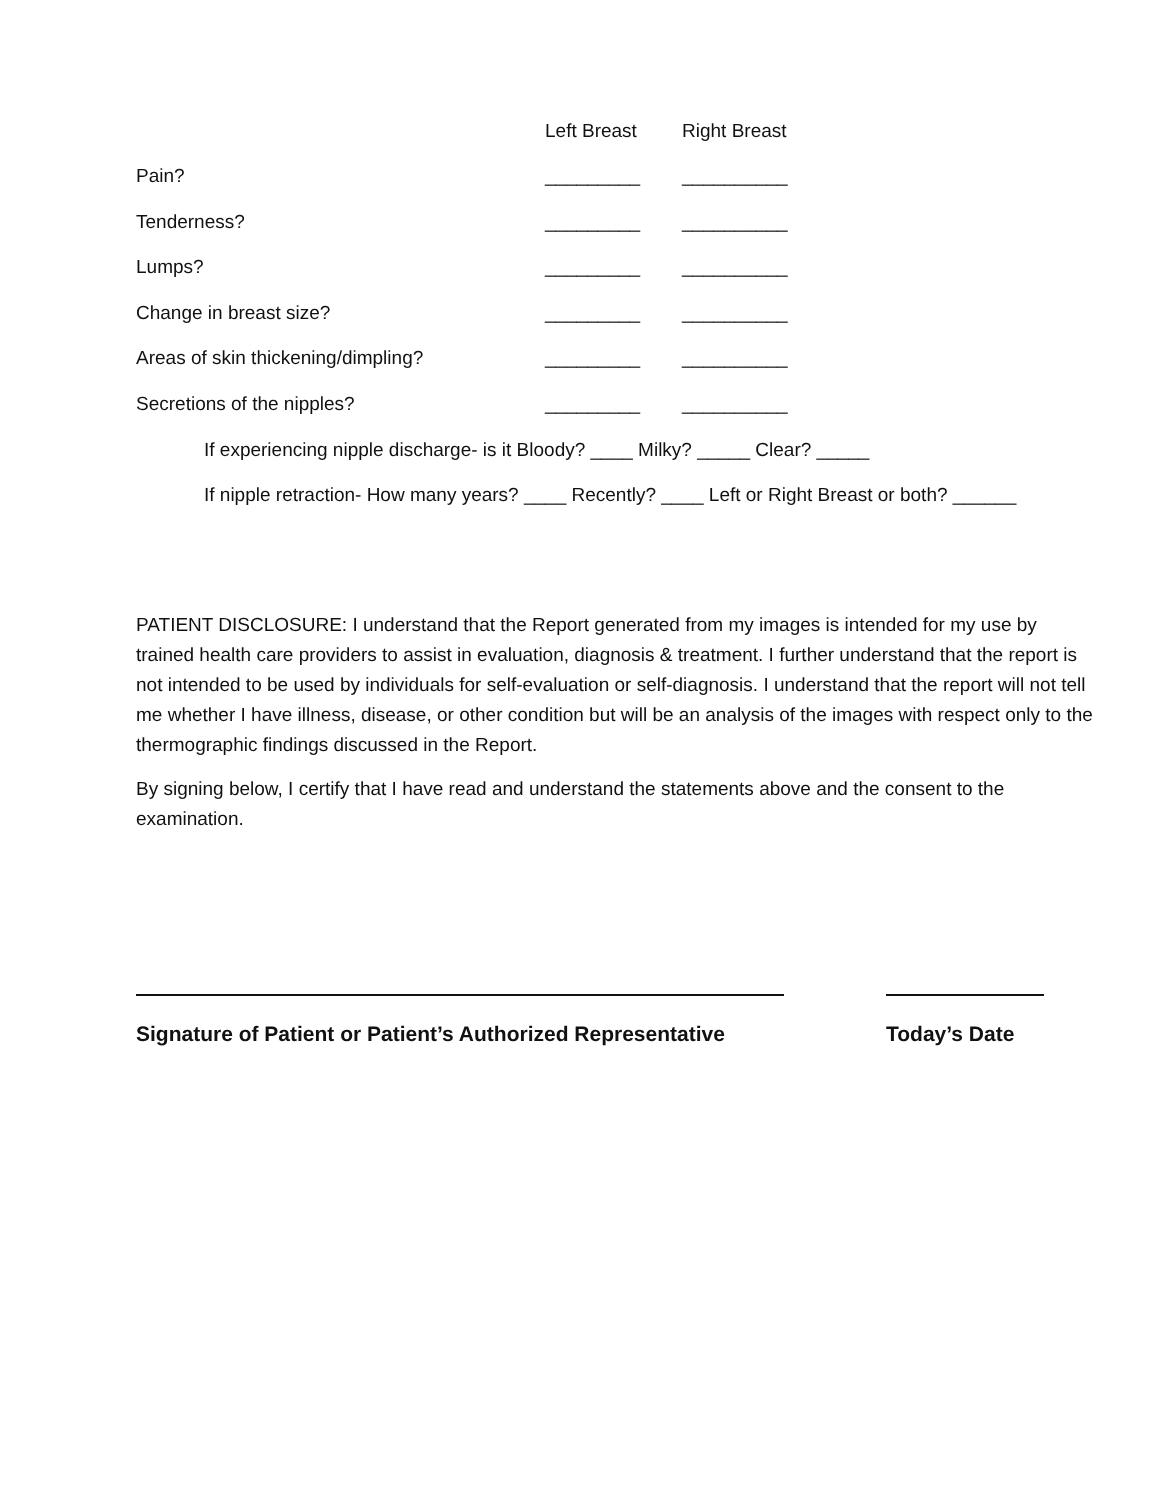| | Left Breast | Right Breast |
| Pain? | _________ | __________ |
| Tenderness? | _________ | __________ |
| Lumps? | _________ | __________ |
| Change in breast size? | _________ | __________ |
| Areas of skin thickening/dimpling? | _________ | __________ |
| Secretions of the nipples? | _________ | __________ |
If experiencing nipple discharge- is it Bloody? ____ Milky? _____ Clear? _____
If nipple retraction- How many years? ____ Recently? ____ Left or Right Breast or both? ______
PATIENT DISCLOSURE: I understand that the Report generated from my images is intended for my use by trained health care providers to assist in evaluation, diagnosis & treatment. I further understand that the report is not intended to be used by individuals for self-evaluation or self-diagnosis. I understand that the report will not tell me whether I have illness, disease, or other condition but will be an analysis of the images with respect only to the thermographic findings discussed in the Report.
By signing below, I certify that I have read and understand the statements above and the consent to the examination.
Signature of Patient or Patient’s Authorized Representative
Today’s Date